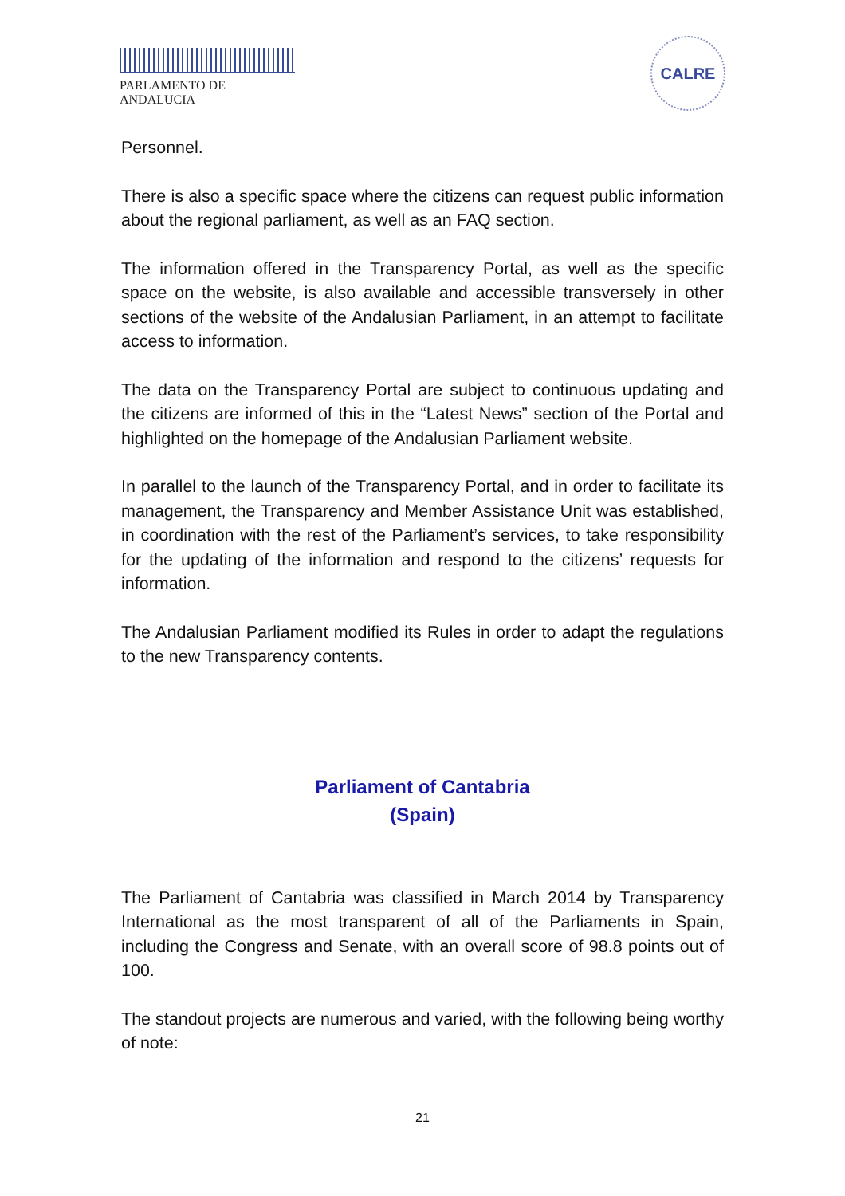PARLAMENTO DE ANDALUCIA
CALRE
Personnel.
There is also a specific space where the citizens can request public information about the regional parliament, as well as an FAQ section.
The information offered in the Transparency Portal, as well as the specific space on the website, is also available and accessible transversely in other sections of the website of the Andalusian Parliament, in an attempt to facilitate access to information.
The data on the Transparency Portal are subject to continuous updating and the citizens are informed of this in the “Latest News” section of the Portal and highlighted on the homepage of the Andalusian Parliament website.
In parallel to the launch of the Transparency Portal, and in order to facilitate its management, the Transparency and Member Assistance Unit was established, in coordination with the rest of the Parliament’s services, to take responsibility for the updating of the information and respond to the citizens’ requests for information.
The Andalusian Parliament modified its Rules in order to adapt the regulations to the new Transparency contents.
Parliament of Cantabria
(Spain)
The Parliament of Cantabria was classified in March 2014 by Transparency International as the most transparent of all of the Parliaments in Spain, including the Congress and Senate, with an overall score of 98.8 points out of 100.
The standout projects are numerous and varied, with the following being worthy of note:
21